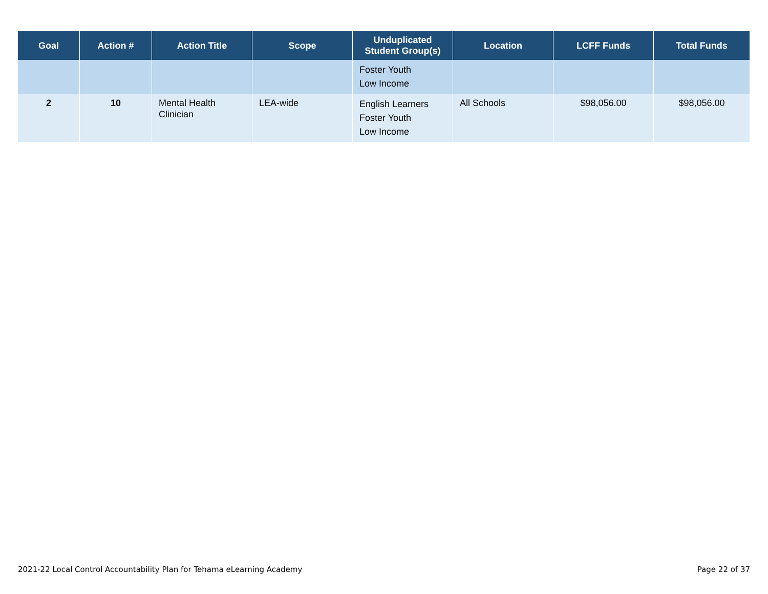| Goal | Action # | Action Title | Scope | Unduplicated Student Group(s) | Location | LCFF Funds | Total Funds |
| --- | --- | --- | --- | --- | --- | --- | --- |
| | | | | Foster Youth Low Income | | | |
| 2 | 10 | Mental Health Clinician | LEA-wide | English Learners Foster Youth Low Income | All Schools | $98,056.00 | $98,056.00 |
2021-22 Local Control Accountability Plan for Tehama eLearning Academy Page 22 of 37